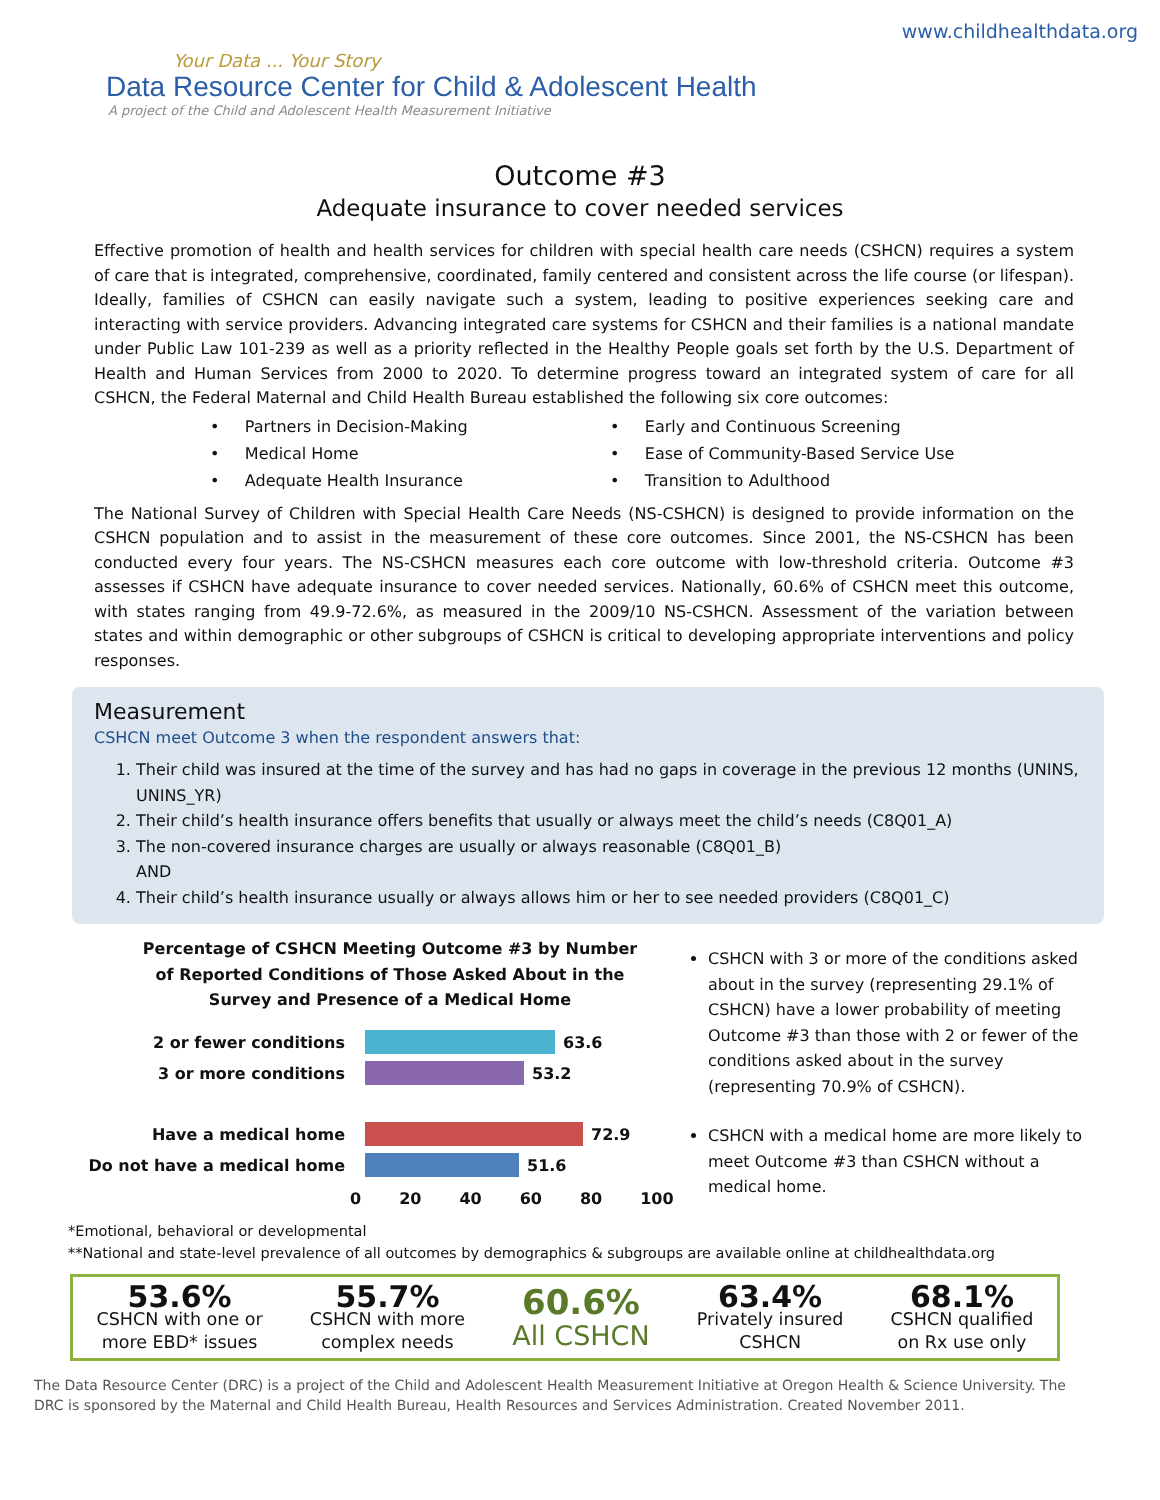Your Data ... Your Story
Data Resource Center for Child & Adolescent Health
A project of the Child and Adolescent Health Measurement Initiative
www.childhealthdata.org
Outcome #3
Adequate insurance to cover needed services
Effective promotion of health and health services for children with special health care needs (CSHCN) requires a system of care that is integrated, comprehensive, coordinated, family centered and consistent across the life course (or lifespan). Ideally, families of CSHCN can easily navigate such a system, leading to positive experiences seeking care and interacting with service providers. Advancing integrated care systems for CSHCN and their families is a national mandate under Public Law 101-239 as well as a priority reflected in the Healthy People goals set forth by the U.S. Department of Health and Human Services from 2000 to 2020. To determine progress toward an integrated system of care for all CSHCN, the Federal Maternal and Child Health Bureau established the following six core outcomes:
• Partners in Decision-Making
• Early and Continuous Screening
• Medical Home
• Ease of Community-Based Service Use
• Adequate Health Insurance
• Transition to Adulthood
The National Survey of Children with Special Health Care Needs (NS-CSHCN) is designed to provide information on the CSHCN population and to assist in the measurement of these core outcomes. Since 2001, the NS-CSHCN has been conducted every four years. The NS-CSHCN measures each core outcome with low-threshold criteria. Outcome #3 assesses if CSHCN have adequate insurance to cover needed services. Nationally, 60.6% of CSHCN meet this outcome, with states ranging from 49.9-72.6%, as measured in the 2009/10 NS-CSHCN. Assessment of the variation between states and within demographic or other subgroups of CSHCN is critical to developing appropriate interventions and policy responses.
Measurement
CSHCN meet Outcome 3 when the respondent answers that:
1. Their child was insured at the time of the survey and has had no gaps in coverage in the previous 12 months (UNINS, UNINS_YR)
2. Their child’s health insurance offers benefits that usually or always meet the child’s needs (C8Q01_A)
3. The non-covered insurance charges are usually or always reasonable (C8Q01_B)
AND
4. Their child’s health insurance usually or always allows him or her to see needed providers (C8Q01_C)
Percentage of CSHCN Meeting Outcome #3 by Number of Reported Conditions of Those Asked About in the Survey and Presence of a Medical Home
2 or fewer conditions 63.6
3 or more conditions 53.2
Have a medical home 72.9
Do not have a medical home 51.6
0 20 40 60 80 100
CSHCN with 3 or more of the conditions asked about in the survey (representing 29.1% of CSHCN) have a lower probability of meeting Outcome #3 than those with 2 or fewer of the conditions asked about in the survey (representing 70.9% of CSHCN).
CSHCN with a medical home are more likely to meet Outcome #3 than CSHCN without a medical home.
*Emotional, behavioral or developmental
**National and state-level prevalence of all outcomes by demographics & subgroups are available online at childhealthdata.org
53.6%
CSHCN with one or
more EBD* issues
55.7%
CSHCN with more
complex needs
60.6%
All CSHCN
63.4%
Privately insured
CSHCN
68.1%
CSHCN qualified
on Rx use only
The Data Resource Center (DRC) is a project of the Child and Adolescent Health Measurement Initiative at Oregon Health & Science University. The DRC is sponsored by the Maternal and Child Health Bureau, Health Resources and Services Administration. Created November 2011.